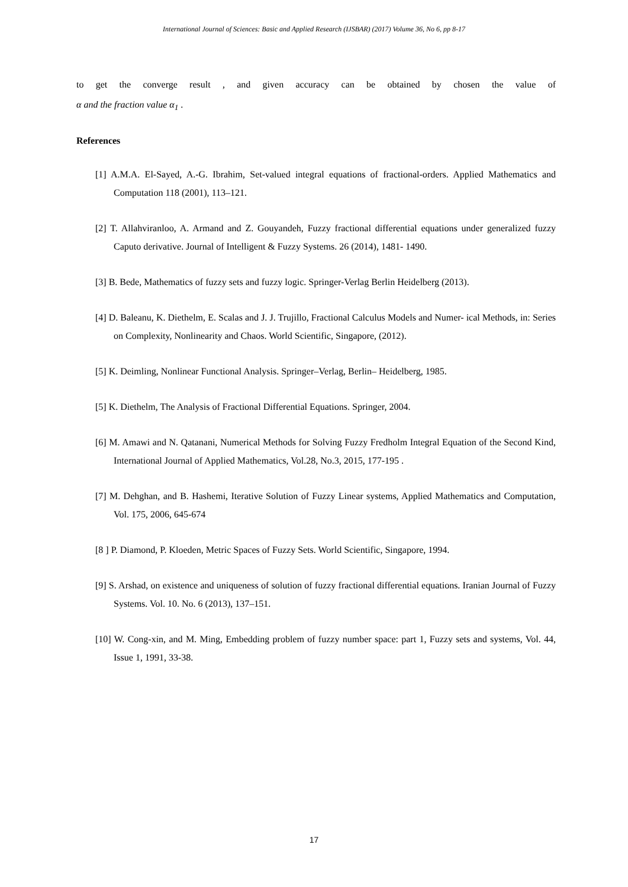International Journal of Sciences: Basic and Applied Research (IJSBAR) (2017) Volume 36, No 6, pp 8-17
to get the converge result , and given accuracy can be obtained by chosen the value of
α and the fraction value α<sub>1</sub> .
References
[1] A.M.A. El-Sayed, A.-G. Ibrahim, Set-valued integral equations of fractional-orders. Applied Mathematics and Computation 118 (2001), 113–121.
[2] T. Allahviranloo, A. Armand and Z. Gouyandeh, Fuzzy fractional differential equations under generalized fuzzy Caputo derivative. Journal of Intelligent & Fuzzy Systems. 26 (2014), 1481- 1490.
[3] B. Bede, Mathematics of fuzzy sets and fuzzy logic. Springer-Verlag Berlin Heidelberg (2013).
[4] D. Baleanu, K. Diethelm, E. Scalas and J. J. Trujillo, Fractional Calculus Models and Numer- ical Methods, in: Series on Complexity, Nonlinearity and Chaos. World Scientific, Singapore, (2012).
[5] K. Deimling, Nonlinear Functional Analysis. Springer–Verlag, Berlin– Heidelberg, 1985.
[5] K. Diethelm, The Analysis of Fractional Differential Equations. Springer, 2004.
[6] M. Amawi and N. Qatanani, Numerical Methods for Solving Fuzzy Fredholm Integral Equation of the Second Kind, International Journal of Applied Mathematics, Vol.28, No.3, 2015, 177-195 .
[7] M. Dehghan, and B. Hashemi, Iterative Solution of Fuzzy Linear systems, Applied Mathematics and Computation, Vol. 175, 2006, 645-674
[8 ] P. Diamond, P. Kloeden, Metric Spaces of Fuzzy Sets. World Scientific, Singapore, 1994.
[9] S. Arshad, on existence and uniqueness of solution of fuzzy fractional differential equations. Iranian Journal of Fuzzy Systems. Vol. 10. No. 6 (2013), 137–151.
[10] W. Cong-xin, and M. Ming, Embedding problem of fuzzy number space: part 1, Fuzzy sets and systems, Vol. 44, Issue 1, 1991, 33-38.
17